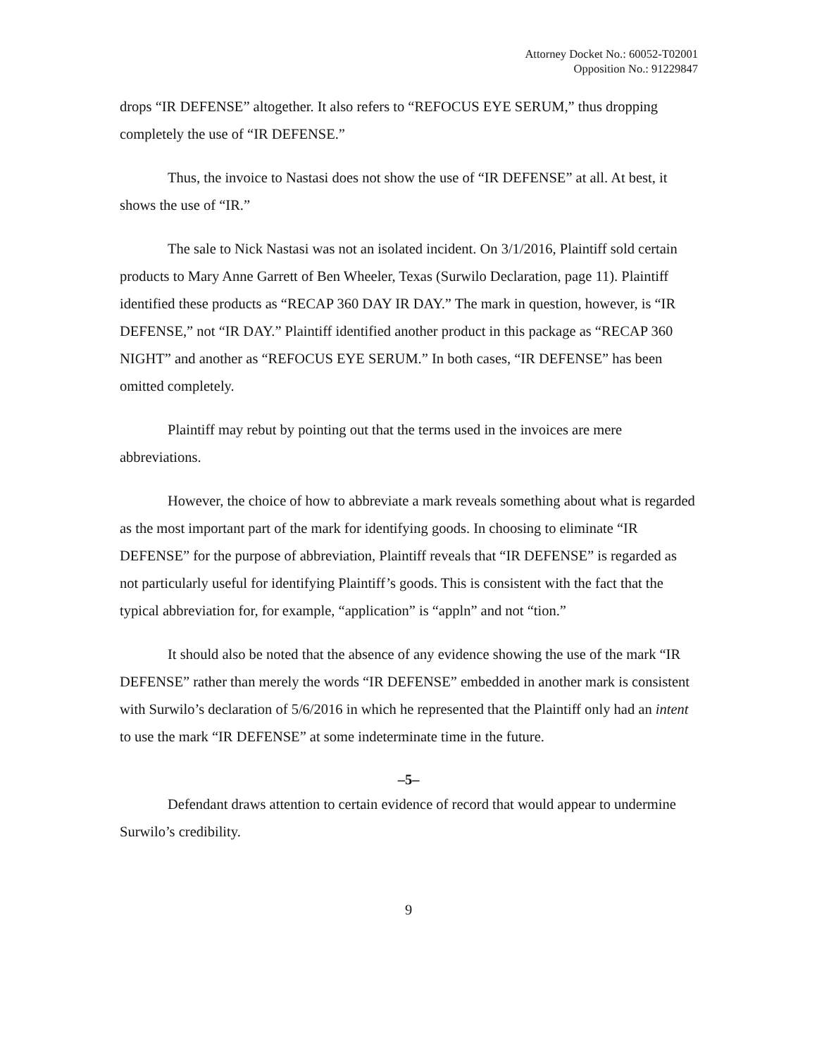Attorney Docket No.: 60052-T02001
Opposition No.: 91229847
drops “IR DEFENSE” altogether. It also refers to “REFOCUS EYE SERUM,” thus dropping completely the use of “IR DEFENSE.”
Thus, the invoice to Nastasi does not show the use of “IR DEFENSE” at all. At best, it shows the use of “IR.”
The sale to Nick Nastasi was not an isolated incident. On 3/1/2016, Plaintiff sold certain products to Mary Anne Garrett of Ben Wheeler, Texas (Surwilo Declaration, page 11). Plaintiff identified these products as “RECAP 360 DAY IR DAY.” The mark in question, however, is “IR DEFENSE,” not “IR DAY.” Plaintiff identified another product in this package as “RECAP 360 NIGHT” and another as “REFOCUS EYE SERUM.” In both cases, “IR DEFENSE” has been omitted completely.
Plaintiff may rebut by pointing out that the terms used in the invoices are mere abbreviations.
However, the choice of how to abbreviate a mark reveals something about what is regarded as the most important part of the mark for identifying goods. In choosing to eliminate “IR DEFENSE” for the purpose of abbreviation, Plaintiff reveals that “IR DEFENSE” is regarded as not particularly useful for identifying Plaintiff’s goods. This is consistent with the fact that the typical abbreviation for, for example, “application” is “appln” and not “tion.”
It should also be noted that the absence of any evidence showing the use of the mark “IR DEFENSE” rather than merely the words “IR DEFENSE” embedded in another mark is consistent with Surwilo’s declaration of 5/6/2016 in which he represented that the Plaintiff only had an intent to use the mark “IR DEFENSE” at some indeterminate time in the future.
–5–
Defendant draws attention to certain evidence of record that would appear to undermine Surwilo’s credibility.
9